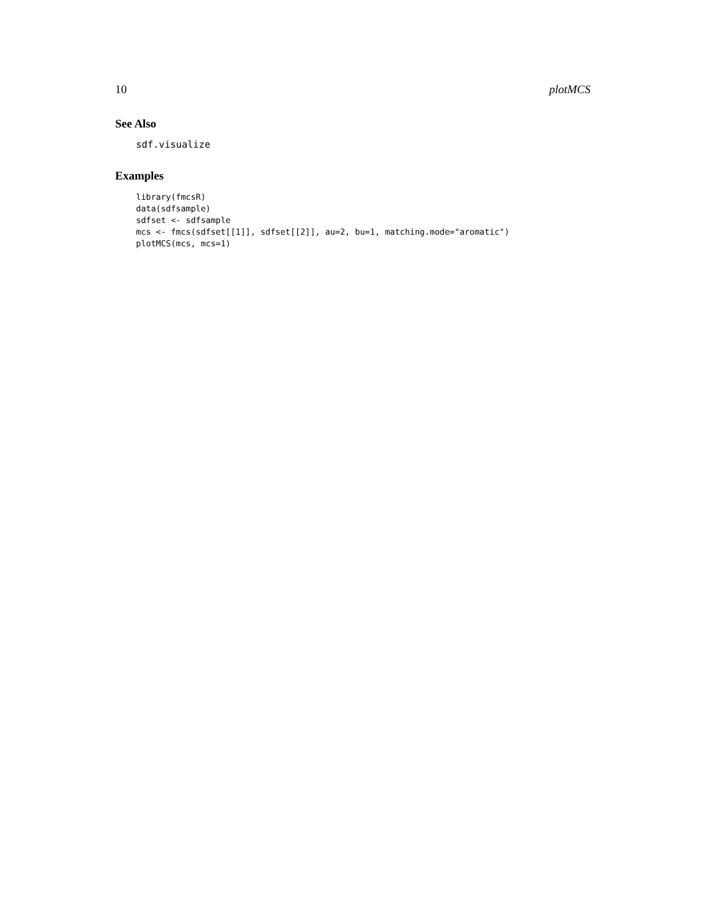10 plotMCS
See Also
sdf.visualize
Examples
library(fmcsR)
data(sdfsample)
sdfset <- sdfsample
mcs <- fmcs(sdfset[[1]], sdfset[[2]], au=2, bu=1, matching.mode="aromatic")
plotMCS(mcs, mcs=1)